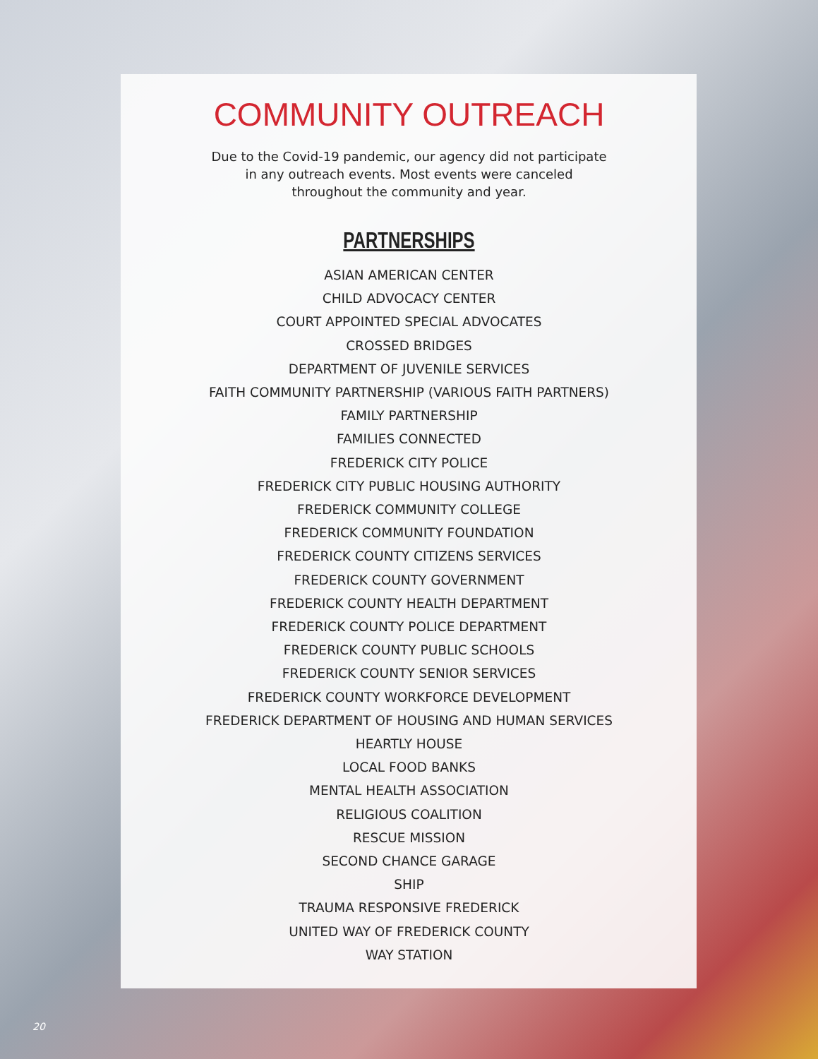COMMUNITY OUTREACH
Due to the Covid-19 pandemic, our agency did not participate in any outreach events. Most events were canceled throughout the community and year.
PARTNERSHIPS
ASIAN AMERICAN CENTER
CHILD ADVOCACY CENTER
COURT APPOINTED SPECIAL ADVOCATES
CROSSED BRIDGES
DEPARTMENT OF JUVENILE SERVICES
FAITH COMMUNITY PARTNERSHIP (VARIOUS FAITH PARTNERS)
FAMILY PARTNERSHIP
FAMILIES CONNECTED
FREDERICK CITY POLICE
FREDERICK CITY PUBLIC HOUSING AUTHORITY
FREDERICK COMMUNITY COLLEGE
FREDERICK COMMUNITY FOUNDATION
FREDERICK COUNTY CITIZENS SERVICES
FREDERICK COUNTY GOVERNMENT
FREDERICK COUNTY HEALTH DEPARTMENT
FREDERICK COUNTY POLICE DEPARTMENT
FREDERICK COUNTY PUBLIC SCHOOLS
FREDERICK COUNTY SENIOR SERVICES
FREDERICK COUNTY WORKFORCE DEVELOPMENT
FREDERICK DEPARTMENT OF HOUSING AND HUMAN SERVICES
HEARTLY HOUSE
LOCAL FOOD BANKS
MENTAL HEALTH ASSOCIATION
RELIGIOUS COALITION
RESCUE MISSION
SECOND CHANCE GARAGE
SHIP
TRAUMA RESPONSIVE FREDERICK
UNITED WAY OF FREDERICK COUNTY
WAY STATION
20